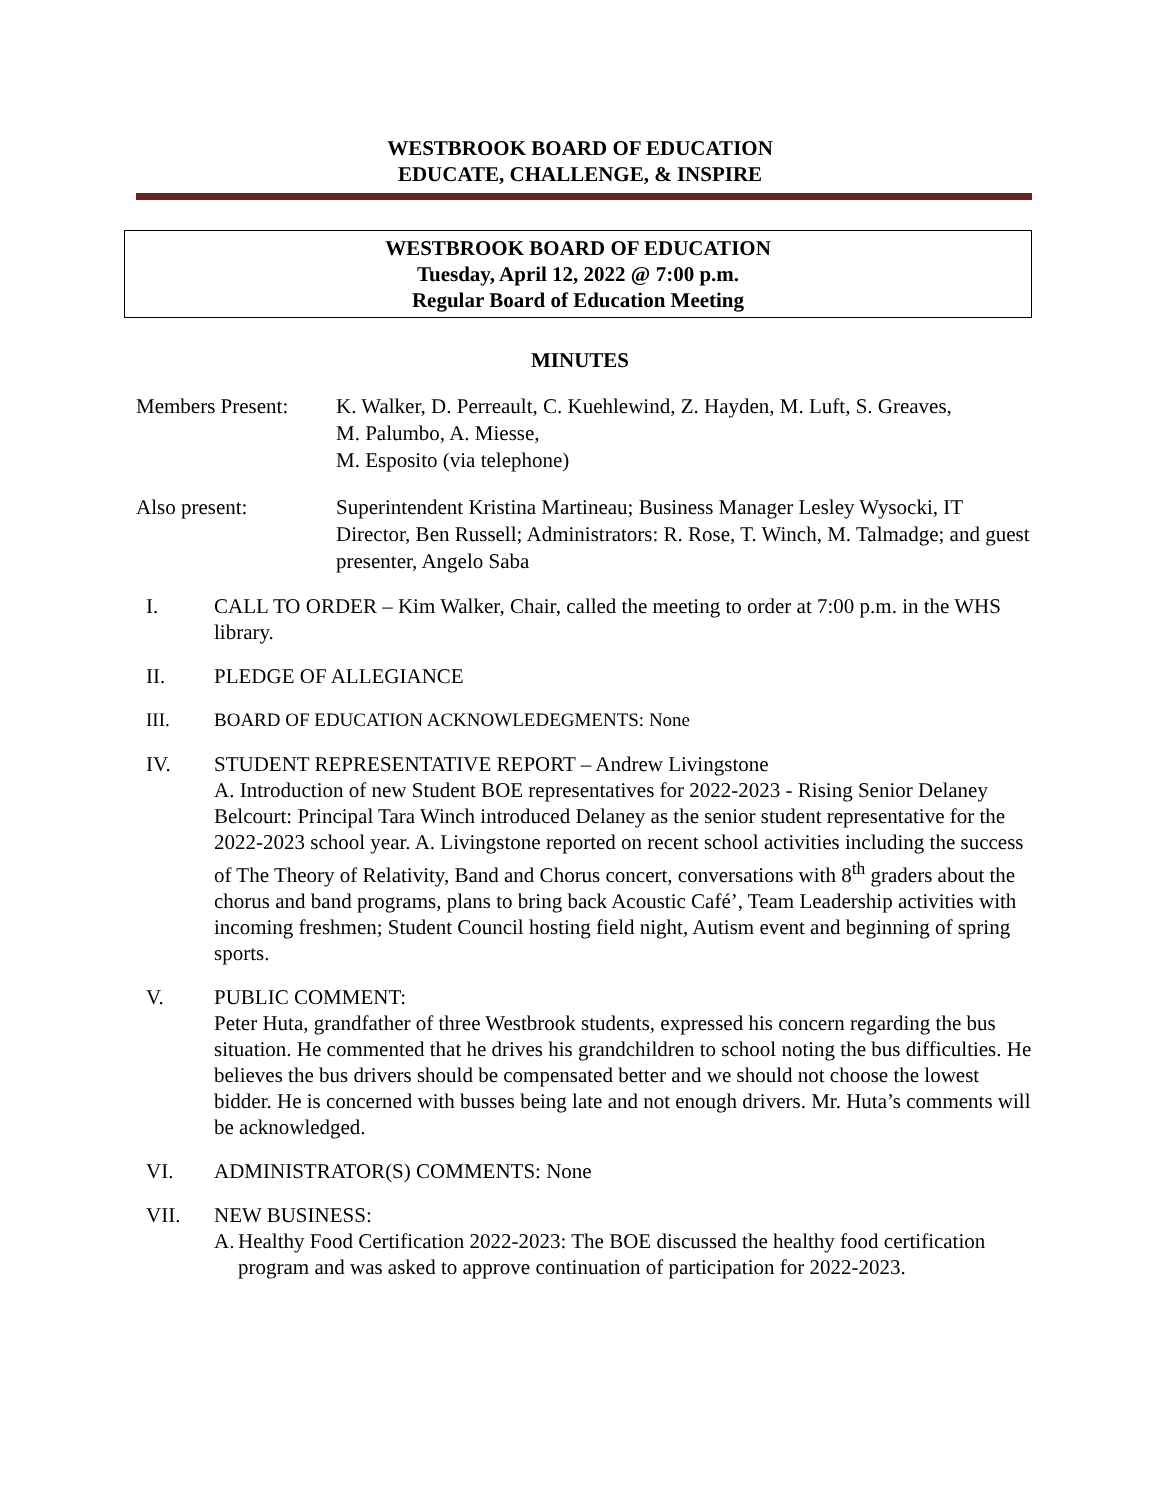WESTBROOK BOARD OF EDUCATION
EDUCATE, CHALLENGE, & INSPIRE
WESTBROOK BOARD OF EDUCATION
Tuesday, April 12, 2022 @ 7:00 p.m.
Regular Board of Education Meeting
MINUTES
Members Present:
K. Walker, D. Perreault, C. Kuehlewind, Z. Hayden, M. Luft, S. Greaves,
M. Palumbo, A. Miesse,
M. Esposito (via telephone)
Also present: Superintendent Kristina Martineau; Business Manager Lesley Wysocki, IT Director, Ben Russell; Administrators: R. Rose, T. Winch, M. Talmadge; and guest presenter, Angelo Saba
I. CALL TO ORDER – Kim Walker, Chair, called the meeting to order at 7:00 p.m. in the WHS library.
II. PLEDGE OF ALLEGIANCE
III. BOARD OF EDUCATION ACKNOWLEDEGMENTS: None
IV. STUDENT REPRESENTATIVE REPORT – Andrew Livingstone
A. Introduction of new Student BOE representatives for 2022-2023 - Rising Senior Delaney Belcourt: Principal Tara Winch introduced Delaney as the senior student representative for the 2022-2023 school year. A. Livingstone reported on recent school activities including the success of The Theory of Relativity, Band and Chorus concert, conversations with 8<sup>th</sup> graders about the chorus and band programs, plans to bring back Acoustic Café’, Team Leadership activities with incoming freshmen; Student Council hosting field night, Autism event and beginning of spring sports.
V. PUBLIC COMMENT:
Peter Huta, grandfather of three Westbrook students, expressed his concern regarding the bus situation. He commented that he drives his grandchildren to school noting the bus difficulties. He believes the bus drivers should be compensated better and we should not choose the lowest bidder. He is concerned with busses being late and not enough drivers. Mr. Huta’s comments will be acknowledged.
VI. ADMINISTRATOR(S) COMMENTS: None
VII. NEW BUSINESS:
A.
Healthy Food Certification 2022-2023: The BOE discussed the healthy food certification program and was asked to approve continuation of participation for 2022-2023.